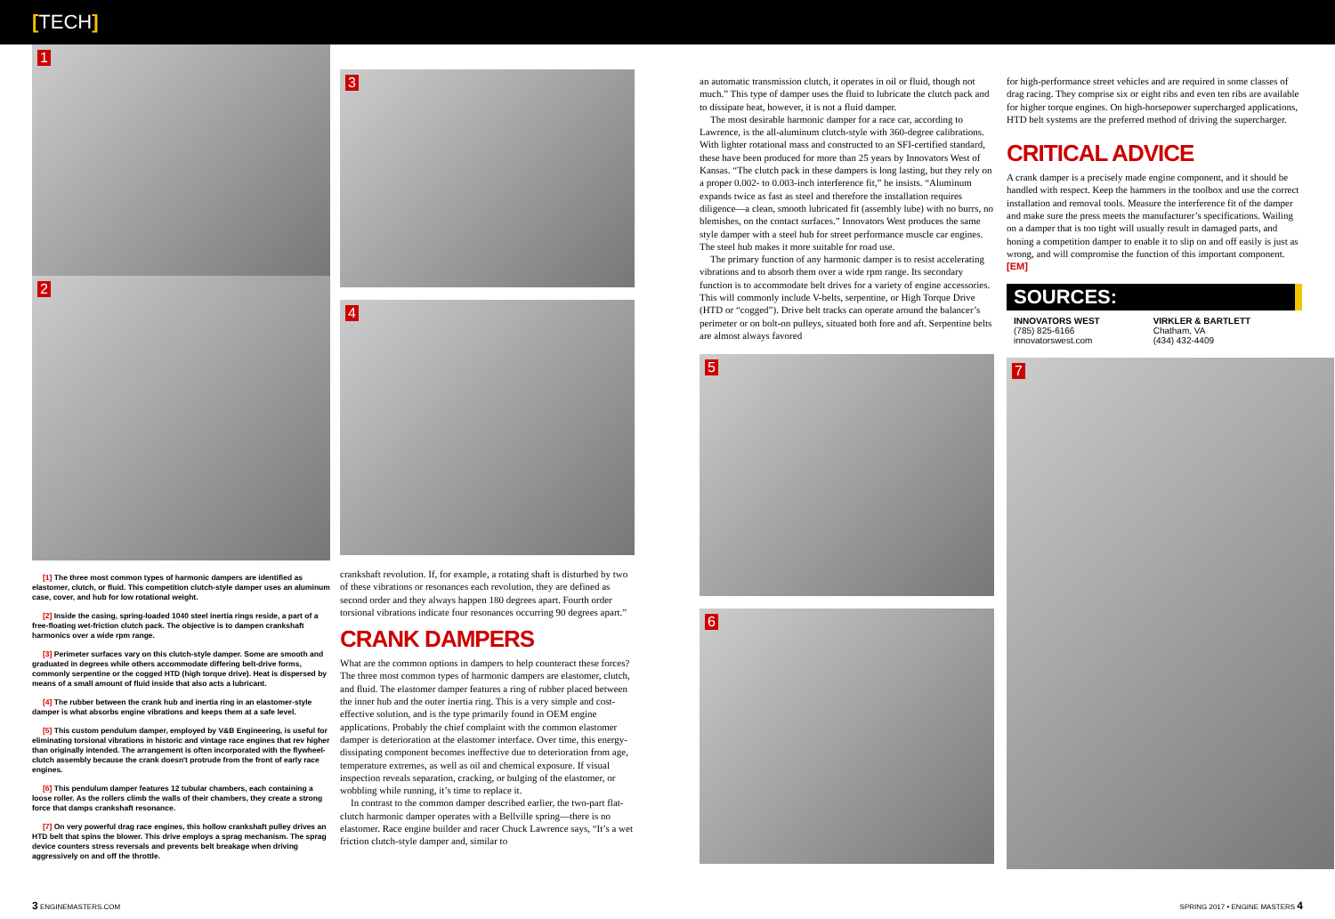[TECH]
1
2
[1] The three most common types of harmonic dampers are identified as elastomer, clutch, or fluid. This competition clutch-style damper uses an aluminum case, cover, and hub for low rotational weight.
[2] Inside the casing, spring-loaded 1040 steel inertia rings reside, a part of a free-floating wet-friction clutch pack. The objective is to dampen crankshaft harmonics over a wide rpm range.
[3] Perimeter surfaces vary on this clutch-style damper. Some are smooth and graduated in degrees while others accommodate differing belt-drive forms, commonly serpentine or the cogged HTD (high torque drive). Heat is dispersed by means of a small amount of fluid inside that also acts a lubricant.
[4] The rubber between the crank hub and inertia ring in an elastomer-style damper is what absorbs engine vibrations and keeps them at a safe level.
[5] This custom pendulum damper, employed by V&B Engineering, is useful for eliminating torsional vibrations in historic and vintage race engines that rev higher than originally intended. The arrangement is often incorporated with the flywheel-clutch assembly because the crank doesn't protrude from the front of early race engines.
[6] This pendulum damper features 12 tubular chambers, each containing a loose roller. As the rollers climb the walls of their chambers, they create a strong force that damps crankshaft resonance.
[7] On very powerful drag race engines, this hollow crankshaft pulley drives an HTD belt that spins the blower. This drive employs a sprag mechanism. The sprag device counters stress reversals and prevents belt breakage when driving aggressively on and off the throttle.
3
4
crankshaft revolution. If, for example, a rotating shaft is disturbed by two of these vibrations or resonances each revolution, they are defined as second order and they always happen 180 degrees apart. Fourth order torsional vibrations indicate four resonances occurring 90 degrees apart.”
CRANK DAMPERS
What are the common options in dampers to help counteract these forces? The three most common types of harmonic dampers are elastomer, clutch, and fluid. The elastomer damper features a ring of rubber placed between the inner hub and the outer inertia ring. This is a very simple and cost-effective solution, and is the type primarily found in OEM engine applications. Probably the chief complaint with the common elastomer damper is deterioration at the elastomer interface. Over time, this energy-dissipating component becomes ineffective due to deterioration from age, temperature extremes, as well as oil and chemical exposure. If visual inspection reveals separation, cracking, or bulging of the elastomer, or wobbling while running, it’s time to replace it.
In contrast to the common damper described earlier, the two-part flat-clutch harmonic damper operates with a Bellville spring—there is no elastomer. Race engine builder and racer Chuck Lawrence says, “It’s a wet friction clutch-style damper and, similar to
an automatic transmission clutch, it operates in oil or fluid, though not much.” This type of damper uses the fluid to lubricate the clutch pack and to dissipate heat, however, it is not a fluid damper.
The most desirable harmonic damper for a race car, according to Lawrence, is the all-aluminum clutch-style with 360-degree calibrations. With lighter rotational mass and constructed to an SFI-certified standard, these have been produced for more than 25 years by Innovators West of Kansas. “The clutch pack in these dampers is long lasting, but they rely on a proper 0.002- to 0.003-inch interference fit,” he insists. “Aluminum expands twice as fast as steel and therefore the installation requires diligence—a clean, smooth lubricated fit (assembly lube) with no burrs, no blemishes, on the contact surfaces.” Innovators West produces the same style damper with a steel hub for street performance muscle car engines. The steel hub makes it more suitable for road use.
The primary function of any harmonic damper is to resist accelerating vibrations and to absorb them over a wide rpm range. Its secondary function is to accommodate belt drives for a variety of engine accessories. This will commonly include V-belts, serpentine, or High Torque Drive (HTD or “cogged”). Drive belt tracks can operate around the balancer’s perimeter or on bolt-on pulleys, situated both fore and aft. Serpentine belts are almost always favored
5
6
for high-performance street vehicles and are required in some classes of drag racing. They comprise six or eight ribs and even ten ribs are available for higher torque engines. On high-horsepower supercharged applications, HTD belt systems are the preferred method of driving the supercharger.
CRITICAL ADVICE
A crank damper is a precisely made engine component, and it should be handled with respect. Keep the hammers in the toolbox and use the correct installation and removal tools. Measure the interference fit of the damper and make sure the press meets the manufacturer’s specifications. Wailing on a damper that is too tight will usually result in damaged parts, and honing a competition damper to enable it to slip on and off easily is just as wrong, and will compromise the function of this important component. [EM]
SOURCES:
INNOVATORS WEST
(785) 825-6166
innovatorswest.com
VIRKLER & BARTLETT
Chatham, VA
(434) 432-4409
7
3 ENGINEMASTERS.COM SPRING 2017 • ENGINE MASTERS 4